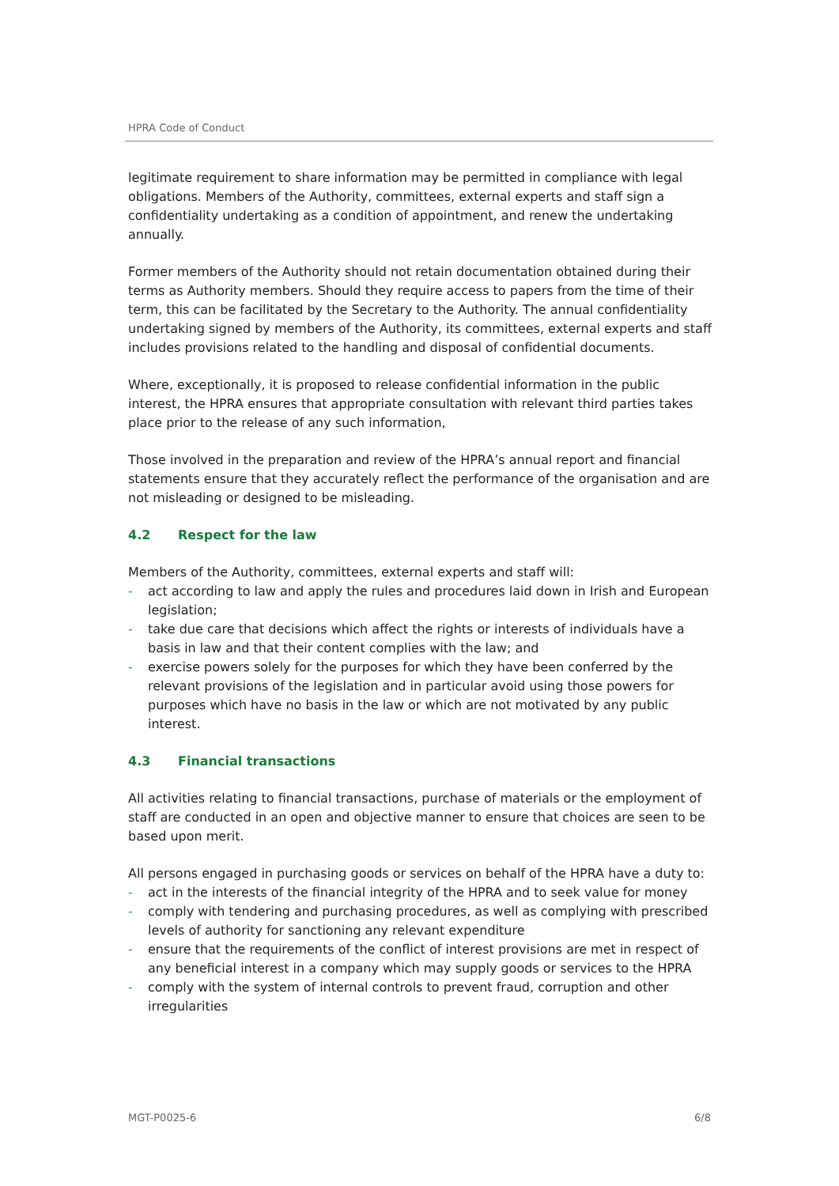HPRA Code of Conduct
legitimate requirement to share information may be permitted in compliance with legal obligations. Members of the Authority, committees, external experts and staff sign a confidentiality undertaking as a condition of appointment, and renew the undertaking annually.
Former members of the Authority should not retain documentation obtained during their terms as Authority members. Should they require access to papers from the time of their term, this can be facilitated by the Secretary to the Authority. The annual confidentiality undertaking signed by members of the Authority, its committees, external experts and staff includes provisions related to the handling and disposal of confidential documents.
Where, exceptionally, it is proposed to release confidential information in the public interest, the HPRA ensures that appropriate consultation with relevant third parties takes place prior to the release of any such information,
Those involved in the preparation and review of the HPRA’s annual report and financial statements ensure that they accurately reflect the performance of the organisation and are not misleading or designed to be misleading.
4.2 Respect for the law
Members of the Authority, committees, external experts and staff will:
- act according to law and apply the rules and procedures laid down in Irish and European legislation;
- take due care that decisions which affect the rights or interests of individuals have a basis in law and that their content complies with the law; and
- exercise powers solely for the purposes for which they have been conferred by the relevant provisions of the legislation and in particular avoid using those powers for purposes which have no basis in the law or which are not motivated by any public interest.
4.3 Financial transactions
All activities relating to financial transactions, purchase of materials or the employment of staff are conducted in an open and objective manner to ensure that choices are seen to be based upon merit.
All persons engaged in purchasing goods or services on behalf of the HPRA have a duty to:
- act in the interests of the financial integrity of the HPRA and to seek value for money
- comply with tendering and purchasing procedures, as well as complying with prescribed levels of authority for sanctioning any relevant expenditure
- ensure that the requirements of the conflict of interest provisions are met in respect of any beneficial interest in a company which may supply goods or services to the HPRA
- comply with the system of internal controls to prevent fraud, corruption and other irregularities
MGT-P0025-6 6/8